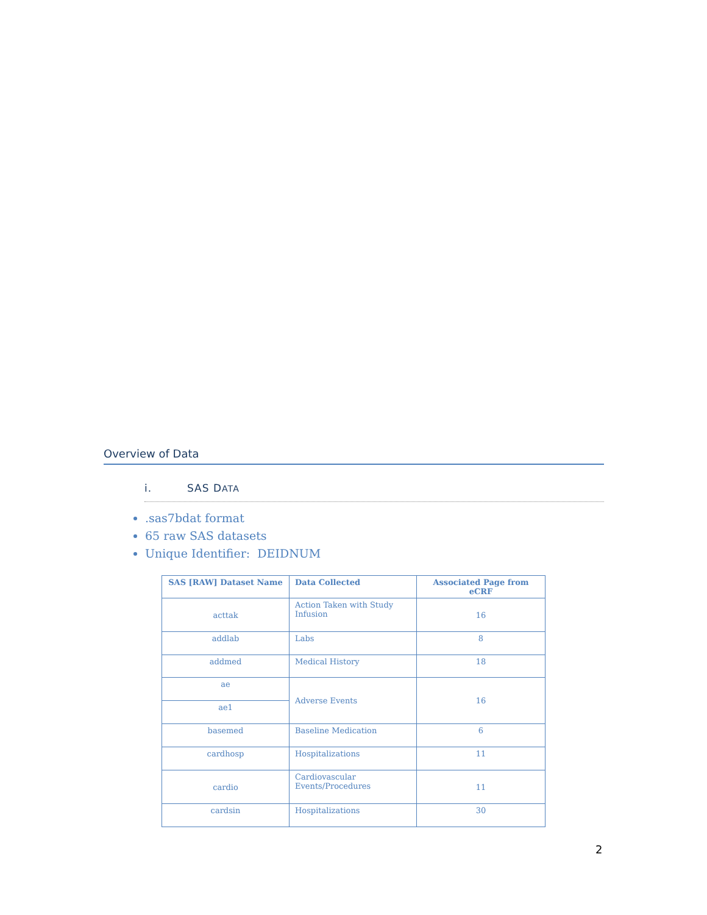Overview of Data
i. SAS DATA
.sas7bdat format
65 raw SAS datasets
Unique Identifier: DEIDNUM
| SAS [RAW] Dataset Name | Data Collected | Associated Page from eCRF |
| --- | --- | --- |
| acttak | Action Taken with Study Infusion | 16 |
| addlab | Labs | 8 |
| addmed | Medical History | 18 |
| ae | Adverse Events | 16 |
| ae1 | | |
| basemed | Baseline Medication | 6 |
| cardhosp | Hospitalizations | 11 |
| cardio | Cardiovascular Events/Procedures | 11 |
| cardsin | Hospitalizations | 30 |
2